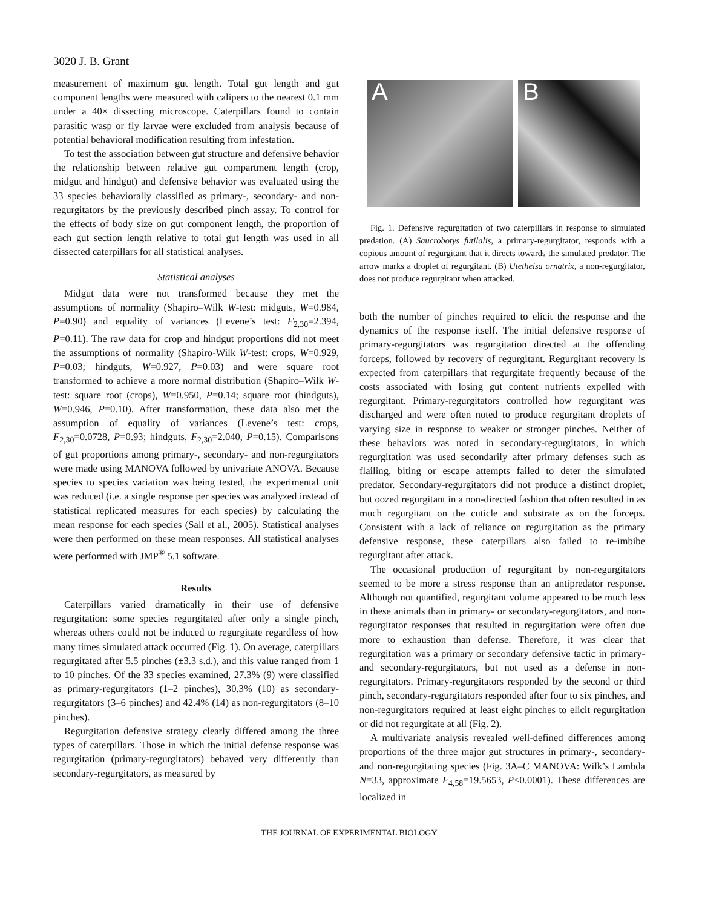3020 J. B. Grant
measurement of maximum gut length. Total gut length and gut component lengths were measured with calipers to the nearest 0.1 mm under a 40× dissecting microscope. Caterpillars found to contain parasitic wasp or fly larvae were excluded from analysis because of potential behavioral modification resulting from infestation.
To test the association between gut structure and defensive behavior the relationship between relative gut compartment length (crop, midgut and hindgut) and defensive behavior was evaluated using the 33 species behaviorally classified as primary-, secondary- and non-regurgitators by the previously described pinch assay. To control for the effects of body size on gut component length, the proportion of each gut section length relative to total gut length was used in all dissected caterpillars for all statistical analyses.
Statistical analyses
Midgut data were not transformed because they met the assumptions of normality (Shapiro–Wilk W-test: midguts, W=0.984, P=0.90) and equality of variances (Levene’s test: F<sub>2,30</sub>=2.394, P=0.11). The raw data for crop and hindgut proportions did not meet the assumptions of normality (Shapiro-Wilk W-test: crops, W=0.929, P=0.03; hindguts, W=0.927, P=0.03) and were square root transformed to achieve a more normal distribution (Shapiro–Wilk W-test: square root (crops), W=0.950, P=0.14; square root (hindguts), W=0.946, P=0.10). After transformation, these data also met the assumption of equality of variances (Levene’s test: crops, F<sub>2,30</sub>=0.0728, P=0.93; hindguts, F<sub>2,30</sub>=2.040, P=0.15). Comparisons of gut proportions among primary-, secondary- and non-regurgitators were made using MANOVA followed by univariate ANOVA. Because species to species variation was being tested, the experimental unit was reduced (i.e. a single response per species was analyzed instead of statistical replicated measures for each species) by calculating the mean response for each species (Sall et al., 2005). Statistical analyses were then performed on these mean responses. All statistical analyses were performed with JMP<sup>®</sup> 5.1 software.
Results
Caterpillars varied dramatically in their use of defensive regurgitation: some species regurgitated after only a single pinch, whereas others could not be induced to regurgitate regardless of how many times simulated attack occurred (Fig. 1). On average, caterpillars regurgitated after 5.5 pinches (±3.3 s.d.), and this value ranged from 1 to 10 pinches. Of the 33 species examined, 27.3% (9) were classified as primary-regurgitators (1–2 pinches), 30.3% (10) as secondary-regurgitators (3–6 pinches) and 42.4% (14) as non-regurgitators (8–10 pinches).
Regurgitation defensive strategy clearly differed among the three types of caterpillars. Those in which the initial defense response was regurgitation (primary-regurgitators) behaved very differently than secondary-regurgitators, as measured by
A B
Fig. 1. Defensive regurgitation of two caterpillars in response to simulated predation. (A) Saucrobotys futilalis, a primary-regurgitator, responds with a copious amount of regurgitant that it directs towards the simulated predator. The arrow marks a droplet of regurgitant. (B) Utetheisa ornatrix, a non-regurgitator, does not produce regurgitant when attacked.
both the number of pinches required to elicit the response and the dynamics of the response itself. The initial defensive response of primary-regurgitators was regurgitation directed at the offending forceps, followed by recovery of regurgitant. Regurgitant recovery is expected from caterpillars that regurgitate frequently because of the costs associated with losing gut content nutrients expelled with regurgitant. Primary-regurgitators controlled how regurgitant was discharged and were often noted to produce regurgitant droplets of varying size in response to weaker or stronger pinches. Neither of these behaviors was noted in secondary-regurgitators, in which regurgitation was used secondarily after primary defenses such as flailing, biting or escape attempts failed to deter the simulated predator. Secondary-regurgitators did not produce a distinct droplet, but oozed regurgitant in a non-directed fashion that often resulted in as much regurgitant on the cuticle and substrate as on the forceps. Consistent with a lack of reliance on regurgitation as the primary defensive response, these caterpillars also failed to re-imbibe regurgitant after attack.
The occasional production of regurgitant by non-regurgitators seemed to be more a stress response than an antipredator response. Although not quantified, regurgitant volume appeared to be much less in these animals than in primary- or secondary-regurgitators, and non-regurgitator responses that resulted in regurgitation were often due more to exhaustion than defense. Therefore, it was clear that regurgitation was a primary or secondary defensive tactic in primary- and secondary-regurgitators, but not used as a defense in non-regurgitators. Primary-regurgitators responded by the second or third pinch, secondary-regurgitators responded after four to six pinches, and non-regurgitators required at least eight pinches to elicit regurgitation or did not regurgitate at all (Fig. 2).
A multivariate analysis revealed well-defined differences among proportions of the three major gut structures in primary-, secondary- and non-regurgitating species (Fig. 3A–C MANOVA: Wilk’s Lambda N=33, approximate F<sub>4,58</sub>=19.5653, P<0.0001). These differences are localized in
THE JOURNAL OF EXPERIMENTAL BIOLOGY